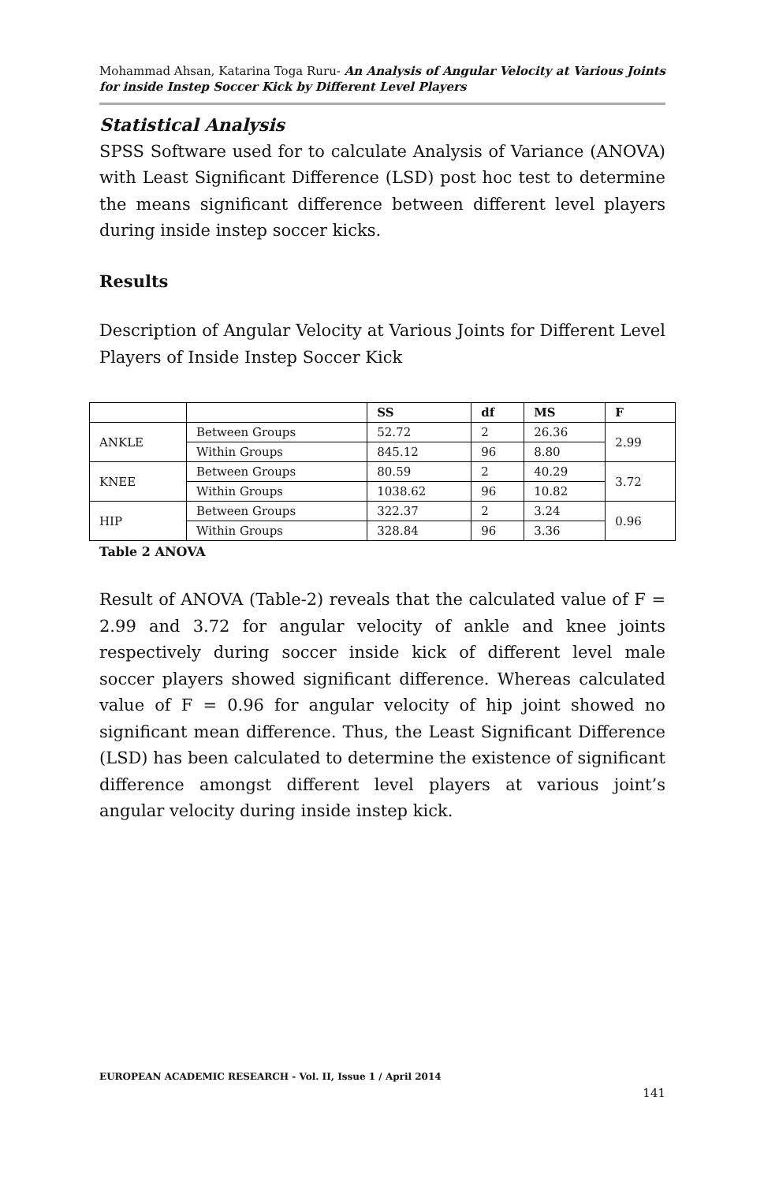Mohammad Ahsan, Katarina Toga Ruru- An Analysis of Angular Velocity at Various Joints for inside Instep Soccer Kick by Different Level Players
Statistical Analysis
SPSS Software used for to calculate Analysis of Variance (ANOVA) with Least Significant Difference (LSD) post hoc test to determine the means significant difference between different level players during inside instep soccer kicks.
Results
Description of Angular Velocity at Various Joints for Different Level Players of Inside Instep Soccer Kick
| | | SS | df | MS | F |
| --- | --- | --- | --- | --- | --- |
| ANKLE | Between Groups | 52.72 | 2 | 26.36 | 2.99 |
| | Within Groups | 845.12 | 96 | 8.80 | |
| KNEE | Between Groups | 80.59 | 2 | 40.29 | 3.72 |
| | Within Groups | 1038.62 | 96 | 10.82 | |
| HIP | Between Groups | 322.37 | 2 | 3.24 | 0.96 |
| | Within Groups | 328.84 | 96 | 3.36 | |
Table 2 ANOVA
Result of ANOVA (Table-2) reveals that the calculated value of F = 2.99 and 3.72 for angular velocity of ankle and knee joints respectively during soccer inside kick of different level male soccer players showed significant difference. Whereas calculated value of F = 0.96 for angular velocity of hip joint showed no significant mean difference. Thus, the Least Significant Difference (LSD) has been calculated to determine the existence of significant difference amongst different level players at various joint’s angular velocity during inside instep kick.
EUROPEAN ACADEMIC RESEARCH - Vol. II, Issue 1 / April 2014
141